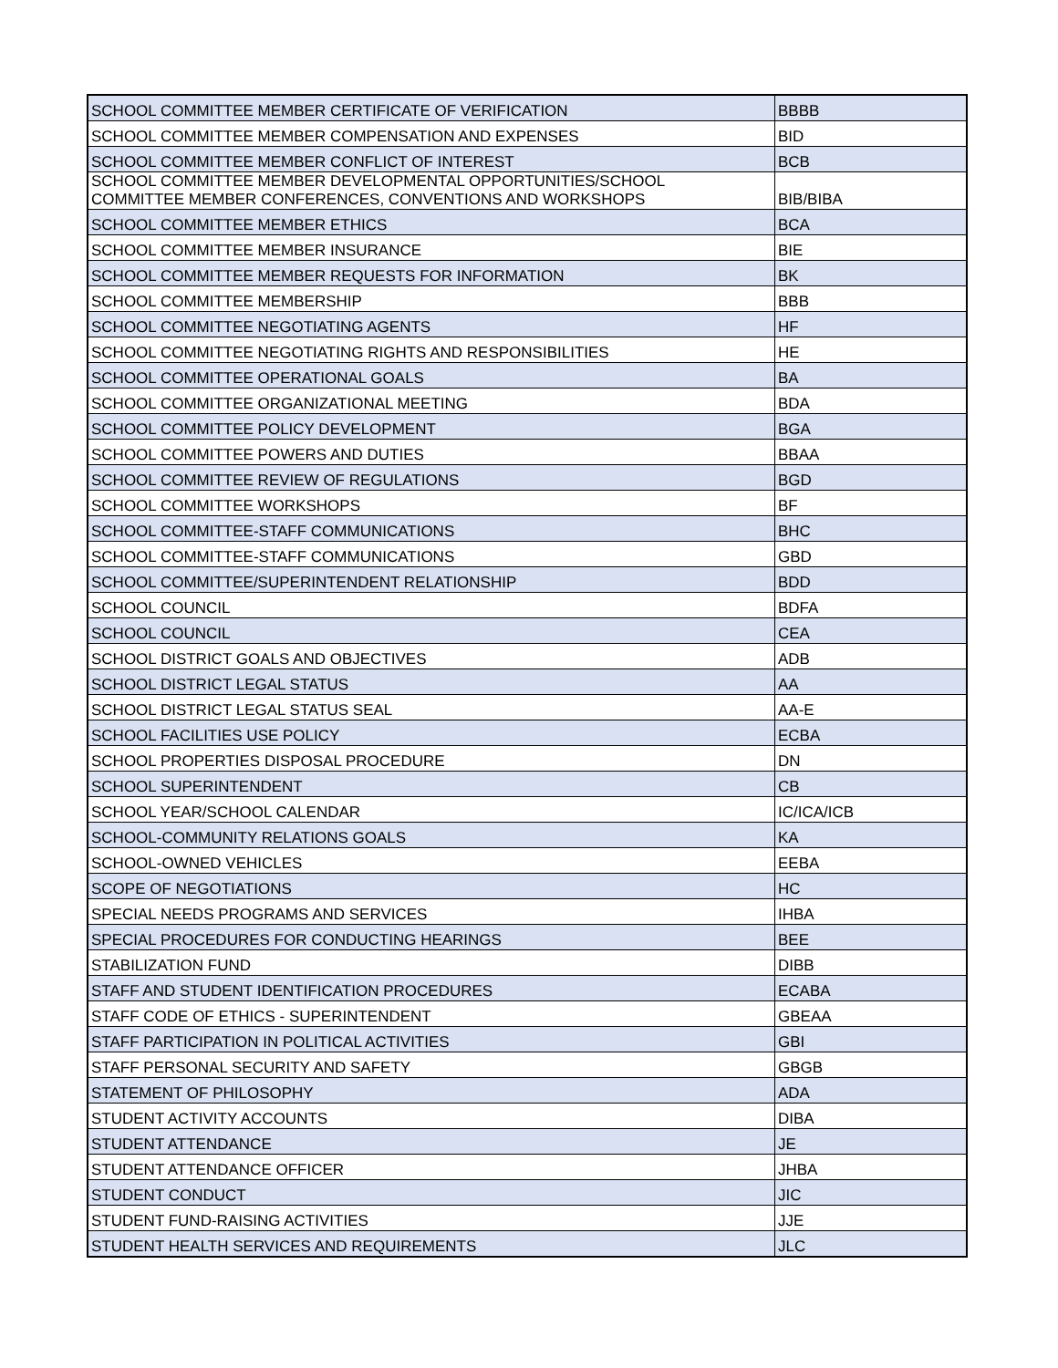| SCHOOL COMMITTEE MEMBER CERTIFICATE OF VERIFICATION | BBBB |
| SCHOOL COMMITTEE MEMBER COMPENSATION AND EXPENSES | BID |
| SCHOOL COMMITTEE MEMBER CONFLICT OF INTEREST | BCB |
| SCHOOL COMMITTEE MEMBER DEVELOPMENTAL OPPORTUNITIES/SCHOOL COMMITTEE MEMBER CONFERENCES, CONVENTIONS AND WORKSHOPS | BIB/BIBA |
| SCHOOL COMMITTEE MEMBER ETHICS | BCA |
| SCHOOL COMMITTEE MEMBER INSURANCE | BIE |
| SCHOOL COMMITTEE MEMBER REQUESTS FOR INFORMATION | BK |
| SCHOOL COMMITTEE MEMBERSHIP | BBB |
| SCHOOL COMMITTEE NEGOTIATING AGENTS | HF |
| SCHOOL COMMITTEE NEGOTIATING RIGHTS AND RESPONSIBILITIES | HE |
| SCHOOL COMMITTEE OPERATIONAL GOALS | BA |
| SCHOOL COMMITTEE ORGANIZATIONAL MEETING | BDA |
| SCHOOL COMMITTEE POLICY DEVELOPMENT | BGA |
| SCHOOL COMMITTEE POWERS AND DUTIES | BBAA |
| SCHOOL COMMITTEE REVIEW OF REGULATIONS | BGD |
| SCHOOL COMMITTEE WORKSHOPS | BF |
| SCHOOL COMMITTEE-STAFF COMMUNICATIONS | BHC |
| SCHOOL COMMITTEE-STAFF COMMUNICATIONS | GBD |
| SCHOOL COMMITTEE/SUPERINTENDENT RELATIONSHIP | BDD |
| SCHOOL COUNCIL | BDFA |
| SCHOOL COUNCIL | CEA |
| SCHOOL DISTRICT GOALS AND OBJECTIVES | ADB |
| SCHOOL DISTRICT LEGAL STATUS | AA |
| SCHOOL DISTRICT LEGAL STATUS SEAL | AA-E |
| SCHOOL FACILITIES USE POLICY | ECBA |
| SCHOOL PROPERTIES DISPOSAL PROCEDURE | DN |
| SCHOOL SUPERINTENDENT | CB |
| SCHOOL YEAR/SCHOOL CALENDAR | IC/ICA/ICB |
| SCHOOL-COMMUNITY RELATIONS GOALS | KA |
| SCHOOL-OWNED VEHICLES | EEBA |
| SCOPE OF NEGOTIATIONS | HC |
| SPECIAL NEEDS PROGRAMS AND SERVICES | IHBA |
| SPECIAL PROCEDURES FOR CONDUCTING HEARINGS | BEE |
| STABILIZATION FUND | DIBB |
| STAFF AND STUDENT IDENTIFICATION PROCEDURES | ECABA |
| STAFF CODE OF ETHICS - SUPERINTENDENT | GBEAA |
| STAFF PARTICIPATION IN POLITICAL ACTIVITIES | GBI |
| STAFF PERSONAL SECURITY AND SAFETY | GBGB |
| STATEMENT OF PHILOSOPHY | ADA |
| STUDENT ACTIVITY ACCOUNTS | DIBA |
| STUDENT ATTENDANCE | JE |
| STUDENT ATTENDANCE OFFICER | JHBA |
| STUDENT CONDUCT | JIC |
| STUDENT FUND-RAISING ACTIVITIES | JJE |
| STUDENT HEALTH SERVICES AND REQUIREMENTS | JLC |